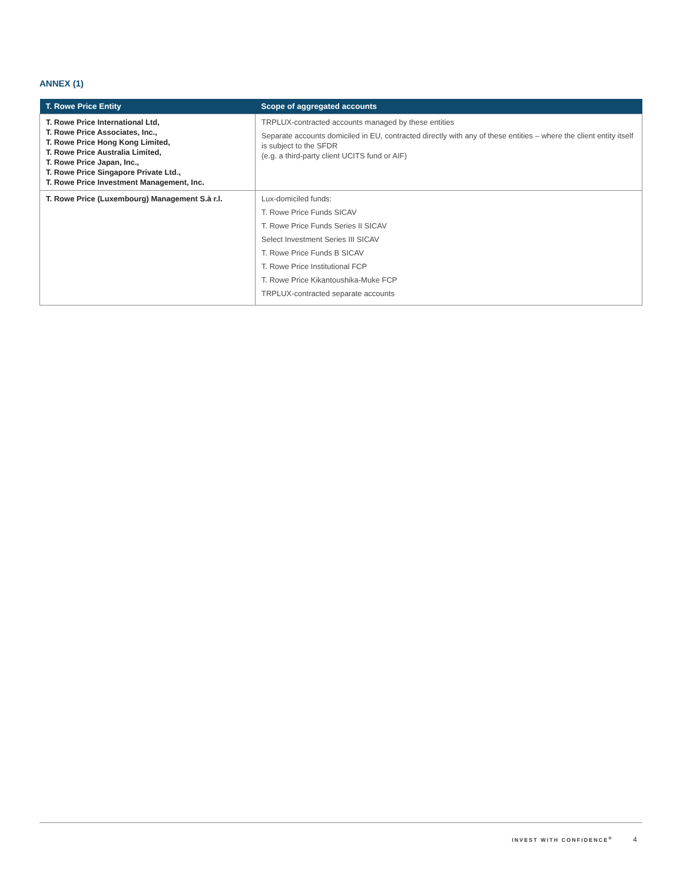ANNEX (1)
| T. Rowe Price Entity | Scope of aggregated accounts |
| --- | --- |
| T. Rowe Price International Ltd, T. Rowe Price Associates, Inc., T. Rowe Price Hong Kong Limited, T. Rowe Price Australia Limited, T. Rowe Price Japan, Inc., T. Rowe Price Singapore Private Ltd., T. Rowe Price Investment Management, Inc. | TRPLUX-contracted accounts managed by these entities Separate accounts domiciled in EU, contracted directly with any of these entities – where the client entity itself is subject to the SFDR (e.g. a third-party client UCITS fund or AIF) |
| T. Rowe Price (Luxembourg) Management S.à r.l. | Lux-domiciled funds: T. Rowe Price Funds SICAV T. Rowe Price Funds Series II SICAV Select Investment Series III SICAV T. Rowe Price Funds B SICAV T. Rowe Price Institutional FCP T. Rowe Price Kikantoushika-Muke FCP TRPLUX-contracted separate accounts |
INVEST WITH CONFIDENCE<sup>®</sup> 4